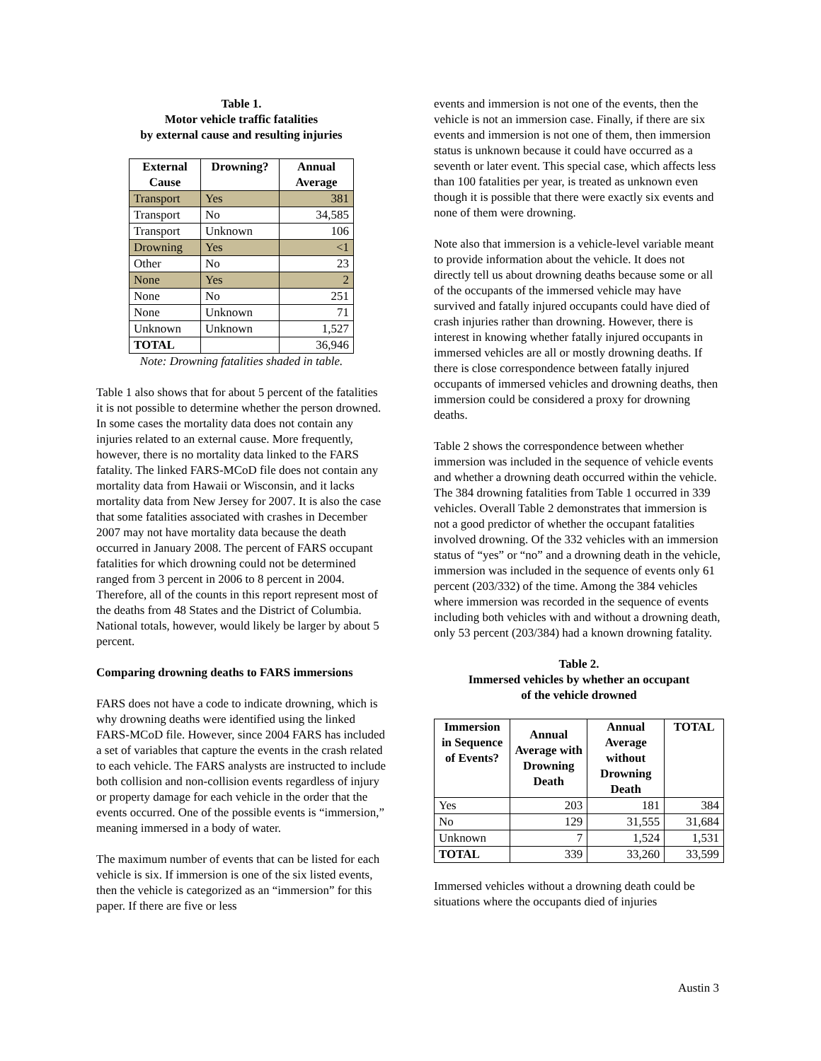Table 1.
Motor vehicle traffic fatalities
by external cause and resulting injuries
| External Cause | Drowning? | Annual Average |
| --- | --- | --- |
| Transport | Yes | 381 |
| Transport | No | 34,585 |
| Transport | Unknown | 106 |
| Drowning | Yes | <1 |
| Other | No | 23 |
| None | Yes | 2 |
| None | No | 251 |
| None | Unknown | 71 |
| Unknown | Unknown | 1,527 |
| TOTAL | | 36,946 |
Note: Drowning fatalities shaded in table.
Table 1 also shows that for about 5 percent of the fatalities it is not possible to determine whether the person drowned. In some cases the mortality data does not contain any injuries related to an external cause. More frequently, however, there is no mortality data linked to the FARS fatality. The linked FARS-MCoD file does not contain any mortality data from Hawaii or Wisconsin, and it lacks mortality data from New Jersey for 2007. It is also the case that some fatalities associated with crashes in December 2007 may not have mortality data because the death occurred in January 2008. The percent of FARS occupant fatalities for which drowning could not be determined ranged from 3 percent in 2006 to 8 percent in 2004. Therefore, all of the counts in this report represent most of the deaths from 48 States and the District of Columbia. National totals, however, would likely be larger by about 5 percent.
Comparing drowning deaths to FARS immersions
FARS does not have a code to indicate drowning, which is why drowning deaths were identified using the linked FARS-MCoD file. However, since 2004 FARS has included a set of variables that capture the events in the crash related to each vehicle. The FARS analysts are instructed to include both collision and non-collision events regardless of injury or property damage for each vehicle in the order that the events occurred. One of the possible events is “immersion,” meaning immersed in a body of water.
The maximum number of events that can be listed for each vehicle is six. If immersion is one of the six listed events, then the vehicle is categorized as an “immersion” for this paper. If there are five or less
events and immersion is not one of the events, then the vehicle is not an immersion case. Finally, if there are six events and immersion is not one of them, then immersion status is unknown because it could have occurred as a seventh or later event. This special case, which affects less than 100 fatalities per year, is treated as unknown even though it is possible that there were exactly six events and none of them were drowning.
Note also that immersion is a vehicle-level variable meant to provide information about the vehicle. It does not directly tell us about drowning deaths because some or all of the occupants of the immersed vehicle may have survived and fatally injured occupants could have died of crash injuries rather than drowning. However, there is interest in knowing whether fatally injured occupants in immersed vehicles are all or mostly drowning deaths. If there is close correspondence between fatally injured occupants of immersed vehicles and drowning deaths, then immersion could be considered a proxy for drowning deaths.
Table 2 shows the correspondence between whether immersion was included in the sequence of vehicle events and whether a drowning death occurred within the vehicle. The 384 drowning fatalities from Table 1 occurred in 339 vehicles. Overall Table 2 demonstrates that immersion is not a good predictor of whether the occupant fatalities involved drowning. Of the 332 vehicles with an immersion status of “yes” or “no” and a drowning death in the vehicle, immersion was included in the sequence of events only 61 percent (203/332) of the time. Among the 384 vehicles where immersion was recorded in the sequence of events including both vehicles with and without a drowning death, only 53 percent (203/384) had a known drowning fatality.
Table 2.
Immersed vehicles by whether an occupant
of the vehicle drowned
| Immersion in Sequence of Events? | Annual Average with Drowning Death | Annual Average without Drowning Death | TOTAL |
| --- | --- | --- | --- |
| Yes | 203 | 181 | 384 |
| No | 129 | 31,555 | 31,684 |
| Unknown | 7 | 1,524 | 1,531 |
| TOTAL | 339 | 33,260 | 33,599 |
Immersed vehicles without a drowning death could be situations where the occupants died of injuries
Austin 3